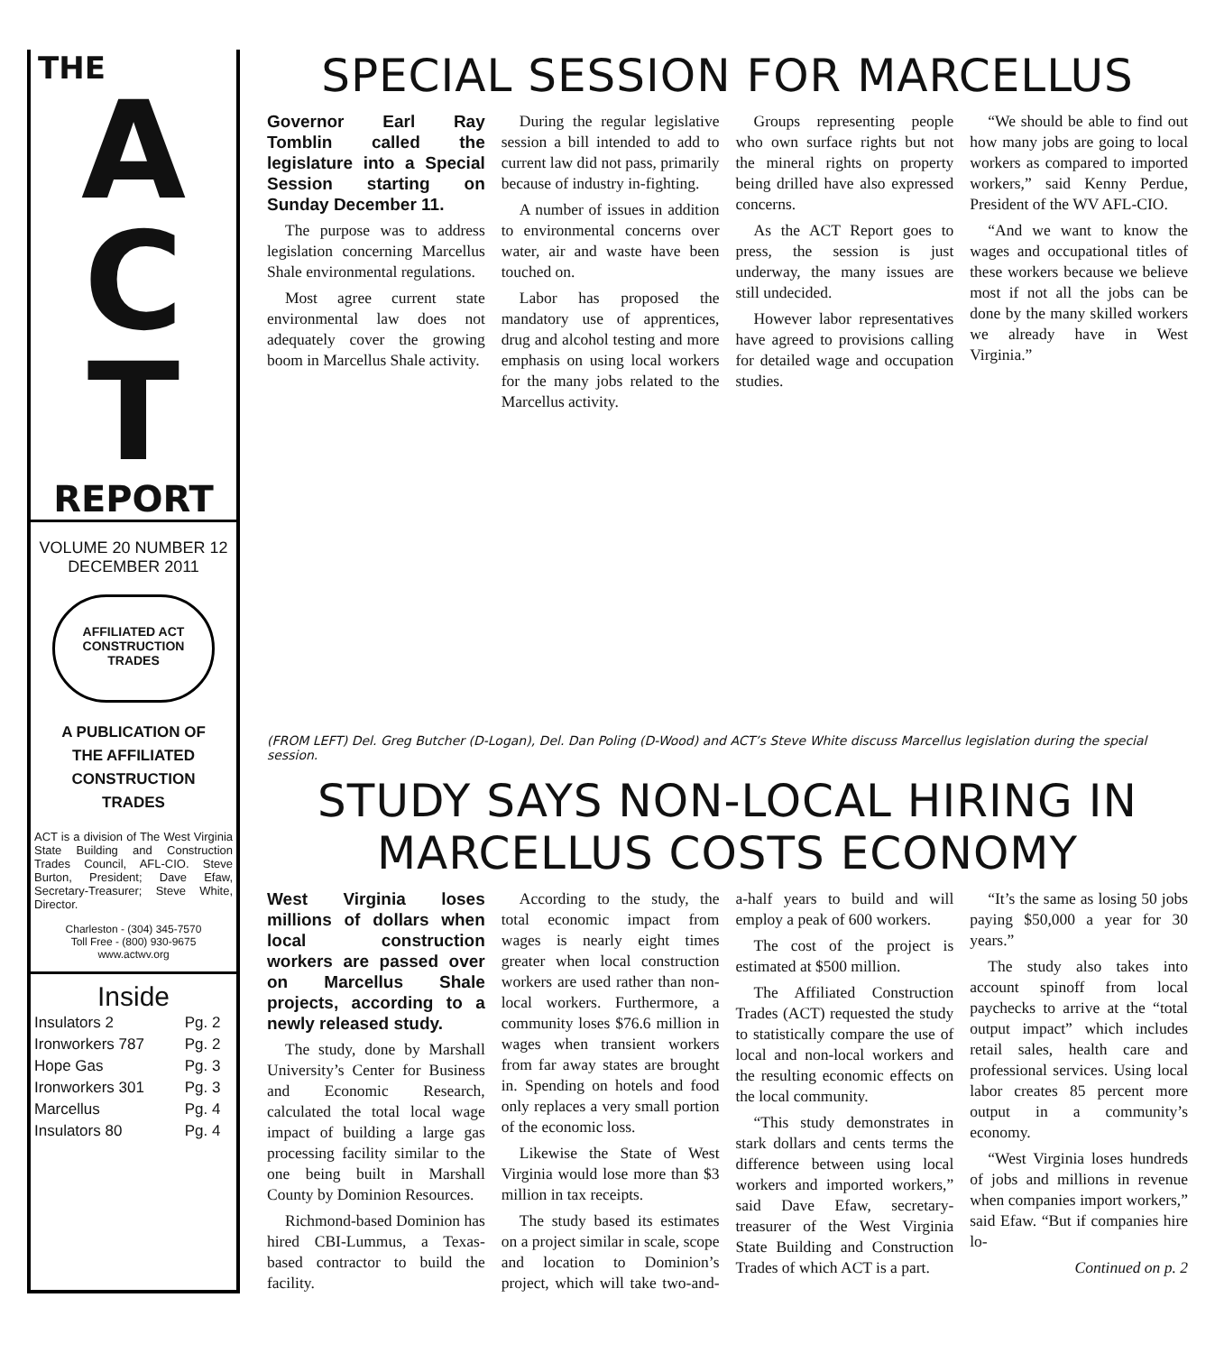THE
A
C
T
REPORT
VOLUME 20 NUMBER 12
DECEMBER 2011
AFFILIATED ACT
CONSTRUCTION
TRADES
A PUBLICATION OF
THE AFFILIATED
CONSTRUCTION
TRADES
ACT is a division of The West Virginia State Building and Construction Trades Council, AFL-CIO. Steve Burton, President; Dave Efaw, Secretary-Treasurer; Steve White, Director.
Charleston - (304) 345-7570
Toll Free - (800) 930-9675
www.actwv.org
Inside
| Insulators 2 | Pg. 2 |
| Ironworkers 787 | Pg. 2 |
| Hope Gas | Pg. 3 |
| Ironworkers 301 | Pg. 3 |
| Marcellus | Pg. 4 |
| Insulators 80 | Pg. 4 |
SPECIAL SESSION FOR MARCELLUS
Governor Earl Ray Tomblin called the legislature into a Special Session starting on Sunday December 11.
The purpose was to address legislation concerning Marcellus Shale environmental regulations.
Most agree current state environmental law does not adequately cover the growing boom in Marcellus Shale activity.
During the regular legislative session a bill intended to add to current law did not pass, primarily because of industry in-fighting.
A number of issues in addition to environmental concerns over water, air and waste have been touched on.
Labor has proposed the mandatory use of apprentices, drug and alcohol testing and more emphasis on using local workers for the many jobs related to the Marcellus activity.
Groups representing people who own surface rights but not the mineral rights on property being drilled have also expressed concerns.
As the ACT Report goes to press, the session is just underway, the many issues are still undecided.
However labor representatives have agreed to provisions calling for detailed wage and occupation studies.
“We should be able to find out how many jobs are going to local workers as compared to imported workers,” said Kenny Perdue, President of the WV AFL-CIO.
“And we want to know the wages and occupational titles of these workers because we believe most if not all the jobs can be done by the many skilled workers we already have in West Virginia.”
(FROM LEFT) Del. Greg Butcher (D-Logan), Del. Dan Poling (D-Wood) and ACT’s Steve White discuss Marcellus legislation during the special session.
STUDY SAYS NON-LOCAL HIRING IN MARCELLUS COSTS ECONOMY
West Virginia loses millions of dollars when local construction workers are passed over on Marcellus Shale projects, according to a newly released study.
The study, done by Marshall University’s Center for Business and Economic Research, calculated the total local wage impact of building a large gas processing facility similar to the one being built in Marshall County by Dominion Resources.
Richmond-based Dominion has hired CBI-Lummus, a Texas-based contractor to build the facility.
According to the study, the total economic impact from wages is nearly eight times greater when local construction workers are used rather than non-local workers. Furthermore, a community loses $76.6 million in wages when transient workers from far away states are brought in. Spending on hotels and food only replaces a very small portion of the economic loss.
Likewise the State of West Virginia would lose more than $3 million in tax receipts.
The study based its estimates on a project similar in scale, scope and location to Dominion’s project, which will take two-and-a-half years to build and will employ a peak of 600 workers.
The cost of the project is estimated at $500 million.
The Affiliated Construction Trades (ACT) requested the study to statistically compare the use of local and non-local workers and the resulting economic effects on the local community.
“This study demonstrates in stark dollars and cents terms the difference between using local workers and imported workers,” said Dave Efaw, secretary-treasurer of the West Virginia State Building and Construction Trades of which ACT is a part.
“It’s the same as losing 50 jobs paying $50,000 a year for 30 years.”
The study also takes into account spinoff from local paychecks to arrive at the “total output impact” which includes retail sales, health care and professional services. Using local labor creates 85 percent more output in a community’s economy.
“West Virginia loses hundreds of jobs and millions in revenue when companies import workers,” said Efaw. “But if companies hire lo-
Continued on p. 2